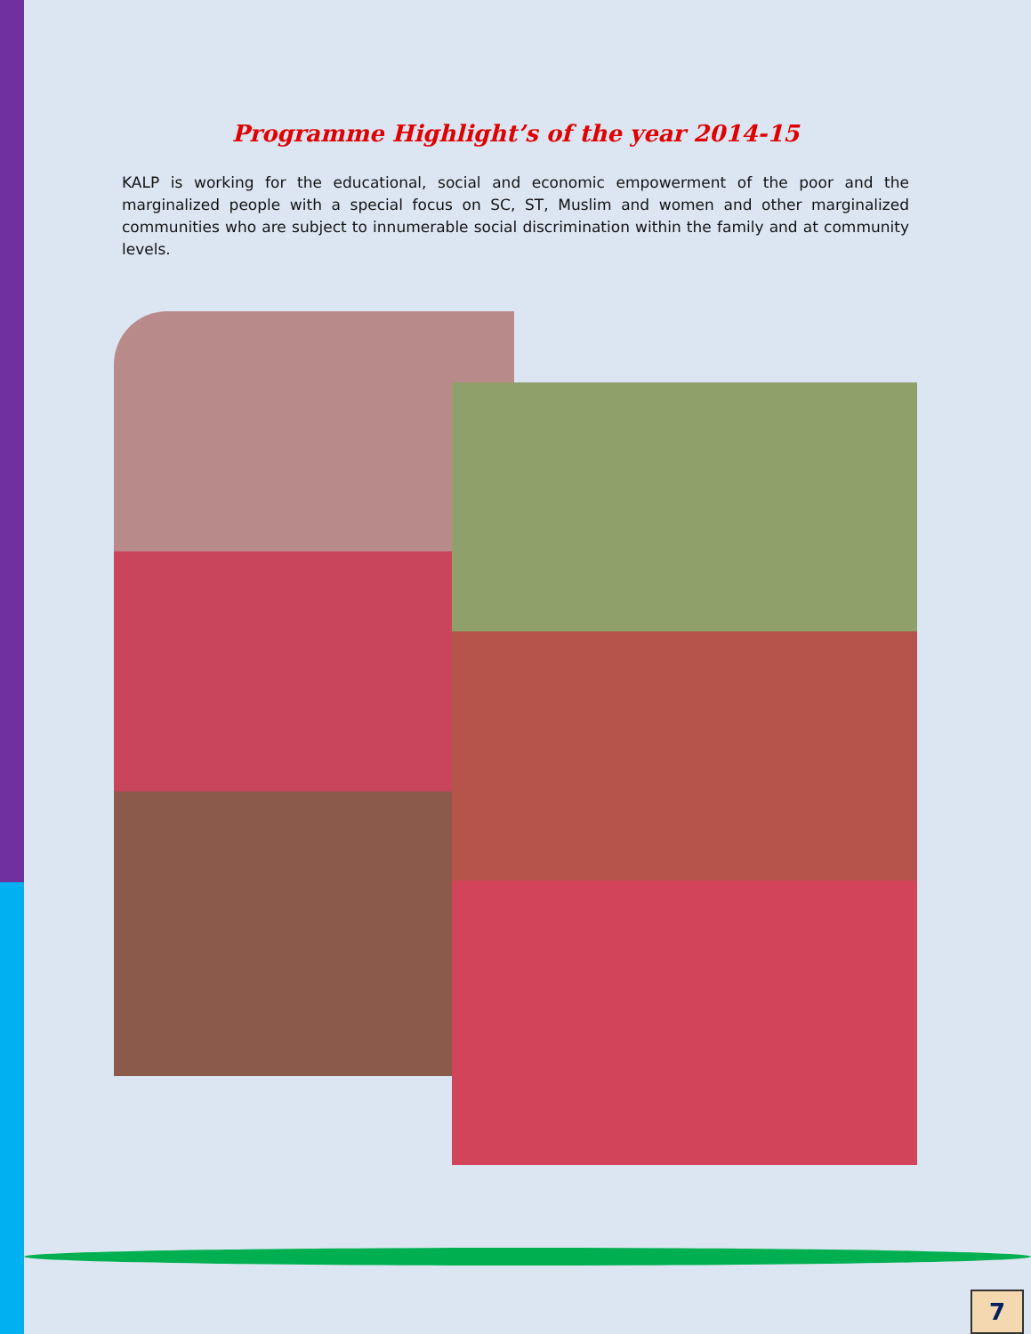Programme Highlight’s of the year 2014-15
KALP is working for the educational, social and economic empowerment of the poor and the marginalized people with a special focus on SC, ST, Muslim and women and other marginalized communities who are subject to innumerable social discrimination within the family and at community levels.
7